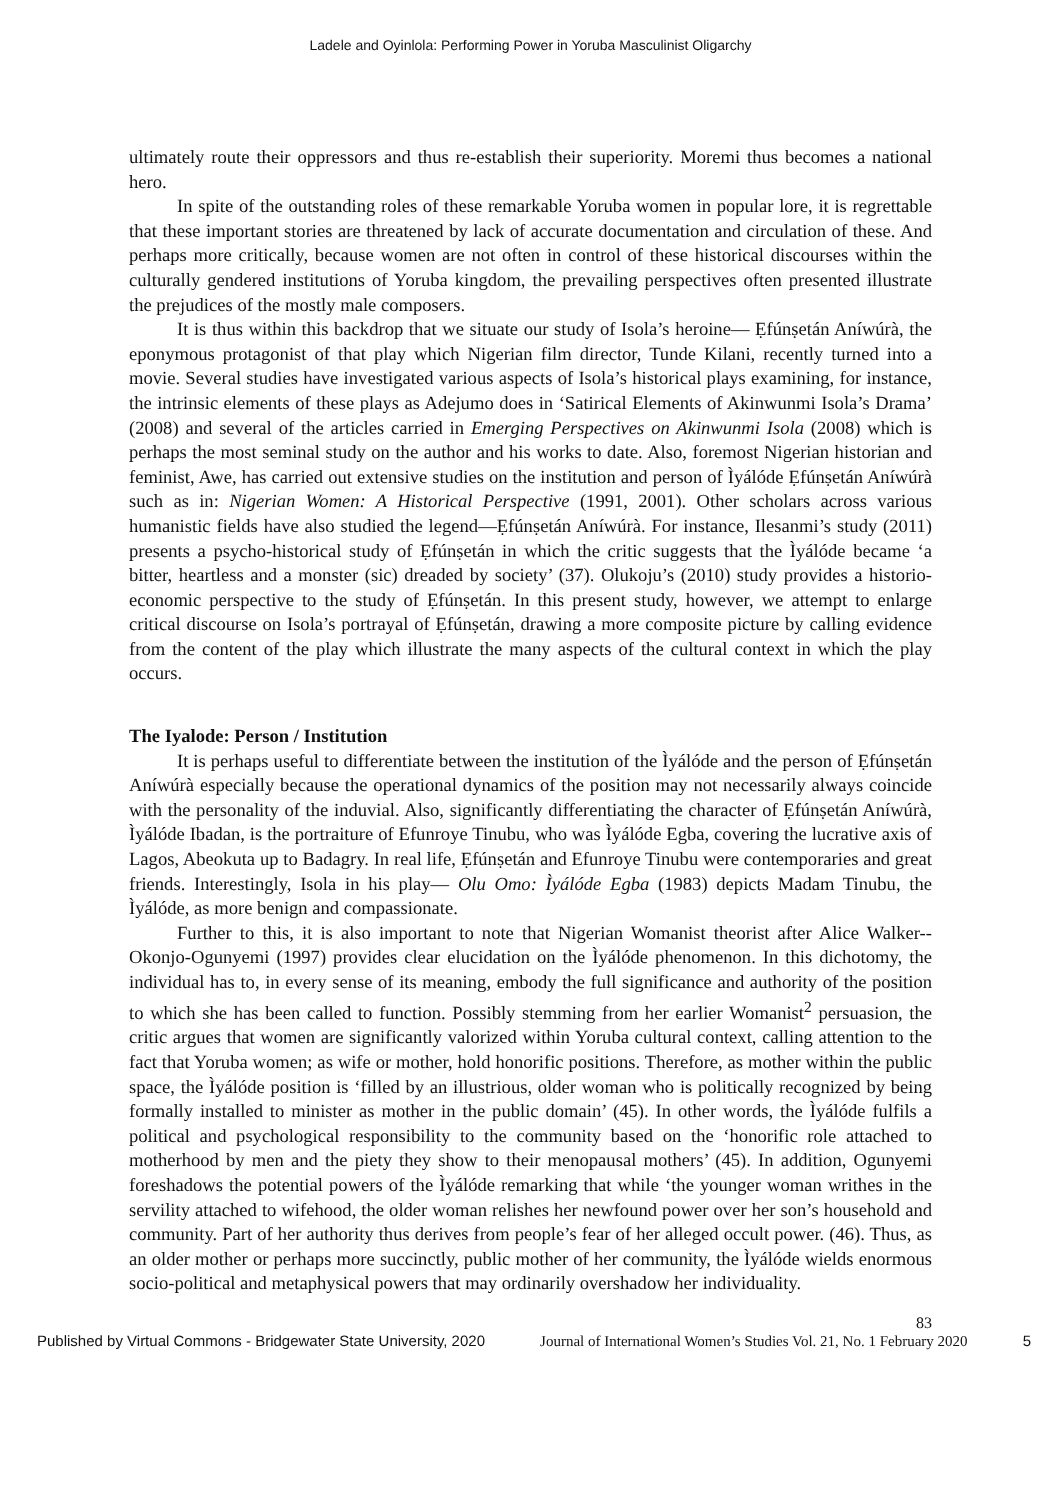Ladele and Oyinlola: Performing Power in Yoruba Masculinist Oligarchy
ultimately route their oppressors and thus re-establish their superiority. Moremi thus becomes a national hero.
In spite of the outstanding roles of these remarkable Yoruba women in popular lore, it is regrettable that these important stories are threatened by lack of accurate documentation and circulation of these. And perhaps more critically, because women are not often in control of these historical discourses within the culturally gendered institutions of Yoruba kingdom, the prevailing perspectives often presented illustrate the prejudices of the mostly male composers.
It is thus within this backdrop that we situate our study of Isola’s heroine— Ẹfúnṣetán Aníwúrà, the eponymous protagonist of that play which Nigerian film director, Tunde Kilani, recently turned into a movie. Several studies have investigated various aspects of Isola’s historical plays examining, for instance, the intrinsic elements of these plays as Adejumo does in ‘Satirical Elements of Akinwunmi Isola’s Drama’ (2008) and several of the articles carried in Emerging Perspectives on Akinwunmi Isola (2008) which is perhaps the most seminal study on the author and his works to date. Also, foremost Nigerian historian and feminist, Awe, has carried out extensive studies on the institution and person of Ìyálóde Ẹfúnṣetán Aníwúrà such as in: Nigerian Women: A Historical Perspective (1991, 2001). Other scholars across various humanistic fields have also studied the legend—Ẹfúnṣetán Aníwúrà. For instance, Ilesanmi’s study (2011) presents a psycho-historical study of Ẹfúnṣetán in which the critic suggests that the Ìyálóde became ‘a bitter, heartless and a monster (sic) dreaded by society’ (37). Olukoju’s (2010) study provides a historio-economic perspective to the study of Ẹfúnṣetán. In this present study, however, we attempt to enlarge critical discourse on Isola’s portrayal of Ẹfúnṣetán, drawing a more composite picture by calling evidence from the content of the play which illustrate the many aspects of the cultural context in which the play occurs.
The Iyalode: Person / Institution
It is perhaps useful to differentiate between the institution of the Ìyálóde and the person of Ẹfúnṣetán Aníwúrà especially because the operational dynamics of the position may not necessarily always coincide with the personality of the induvial. Also, significantly differentiating the character of Ẹfúnṣetán Aníwúrà, Ìyálóde Ibadan, is the portraiture of Efunroye Tinubu, who was Ìyálóde Egba, covering the lucrative axis of Lagos, Abeokuta up to Badagry. In real life, Ẹfúnṣetán and Efunroye Tinubu were contemporaries and great friends. Interestingly, Isola in his play— Olu Omo: Ìyálóde Egba (1983) depicts Madam Tinubu, the Ìyálóde, as more benign and compassionate.
Further to this, it is also important to note that Nigerian Womanist theorist after Alice Walker-- Okonjo-Ogunyemi (1997) provides clear elucidation on the Ìyálóde phenomenon. In this dichotomy, the individual has to, in every sense of its meaning, embody the full significance and authority of the position to which she has been called to function. Possibly stemming from her earlier Womanist<sup>2</sup> persuasion, the critic argues that women are significantly valorized within Yoruba cultural context, calling attention to the fact that Yoruba women; as wife or mother, hold honorific positions. Therefore, as mother within the public space, the Ìyálóde position is ‘filled by an illustrious, older woman who is politically recognized by being formally installed to minister as mother in the public domain’ (45). In other words, the Ìyálóde fulfils a political and psychological responsibility to the community based on the ‘honorific role attached to motherhood by men and the piety they show to their menopausal mothers’ (45). In addition, Ogunyemi foreshadows the potential powers of the Ìyálóde remarking that while ‘the younger woman writhes in the servility attached to wifehood, the older woman relishes her newfound power over her son’s household and community. Part of her authority thus derives from people’s fear of her alleged occult power. (46). Thus, as an older mother or perhaps more succinctly, public mother of her community, the Ìyálóde wields enormous socio-political and metaphysical powers that may ordinarily overshadow her individuality.
83
Published by Virtual Commons - Bridgewater State University, 2020 Journal of International Women’s Studies Vol. 21, No. 1 February 2020 5